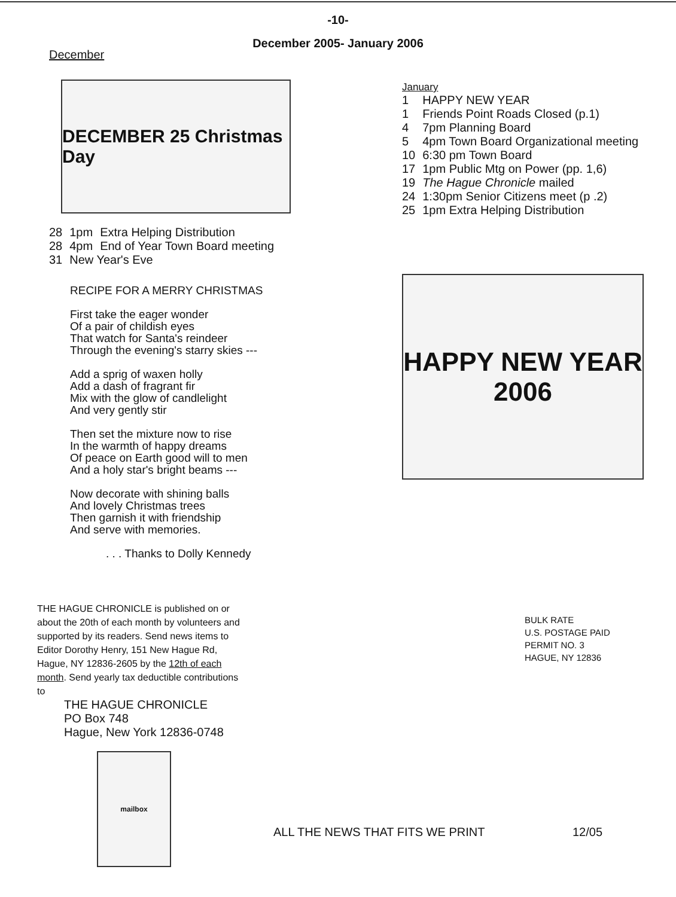-10-
December 2005- January 2006
December
DECEMBER 25 Christmas Day
| 28 | 1pm | Extra Helping Distribution |
| 28 | 4pm | End of Year Town Board meeting |
| 31 | New Year's Eve | |
RECIPE FOR A MERRY CHRISTMAS
First take the eager wonder
Of a pair of childish eyes
That watch for Santa's reindeer
Through the evening's starry skies ---
Add a sprig of waxen holly
Add a dash of fragrant fir
Mix with the glow of candlelight
And very gently stir
Then set the mixture now to rise
In the warmth of happy dreams
Of peace on Earth good will to men
And a holy star's bright beams ---
Now decorate with shining balls
And lovely Christmas trees
Then garnish it with friendship
And serve with memories.
. . . Thanks to Dolly Kennedy
January
| 1 | HAPPY NEW YEAR |
| 1 | Friends Point Roads Closed (p.1) |
| 4 | 7pm Planning Board |
| 5 | 4pm Town Board Organizational meeting |
| 10 | 6:30 pm Town Board |
| 17 | 1pm Public Mtg on Power (pp. 1,6) |
| 19 | The Hague Chronicle mailed |
| 24 | 1:30pm Senior Citizens meet (p .2) |
| 25 | 1pm Extra Helping Distribution |
HAPPY NEW YEAR 2006
THE HAGUE CHRONICLE is published on or about the 20th of each month by volunteers and supported by its readers. Send news items to Editor Dorothy Henry, 151 New Hague Rd, Hague, NY 12836-2605 by the 12th of each month. Send yearly tax deductible contributions to
THE HAGUE CHRONICLE
PO Box 748
Hague, New York 12836-0748
mailbox
BULK RATE
U.S. POSTAGE PAID
PERMIT NO. 3
HAGUE, NY 12836
ALL THE NEWS THAT FITS WE PRINT 12/05